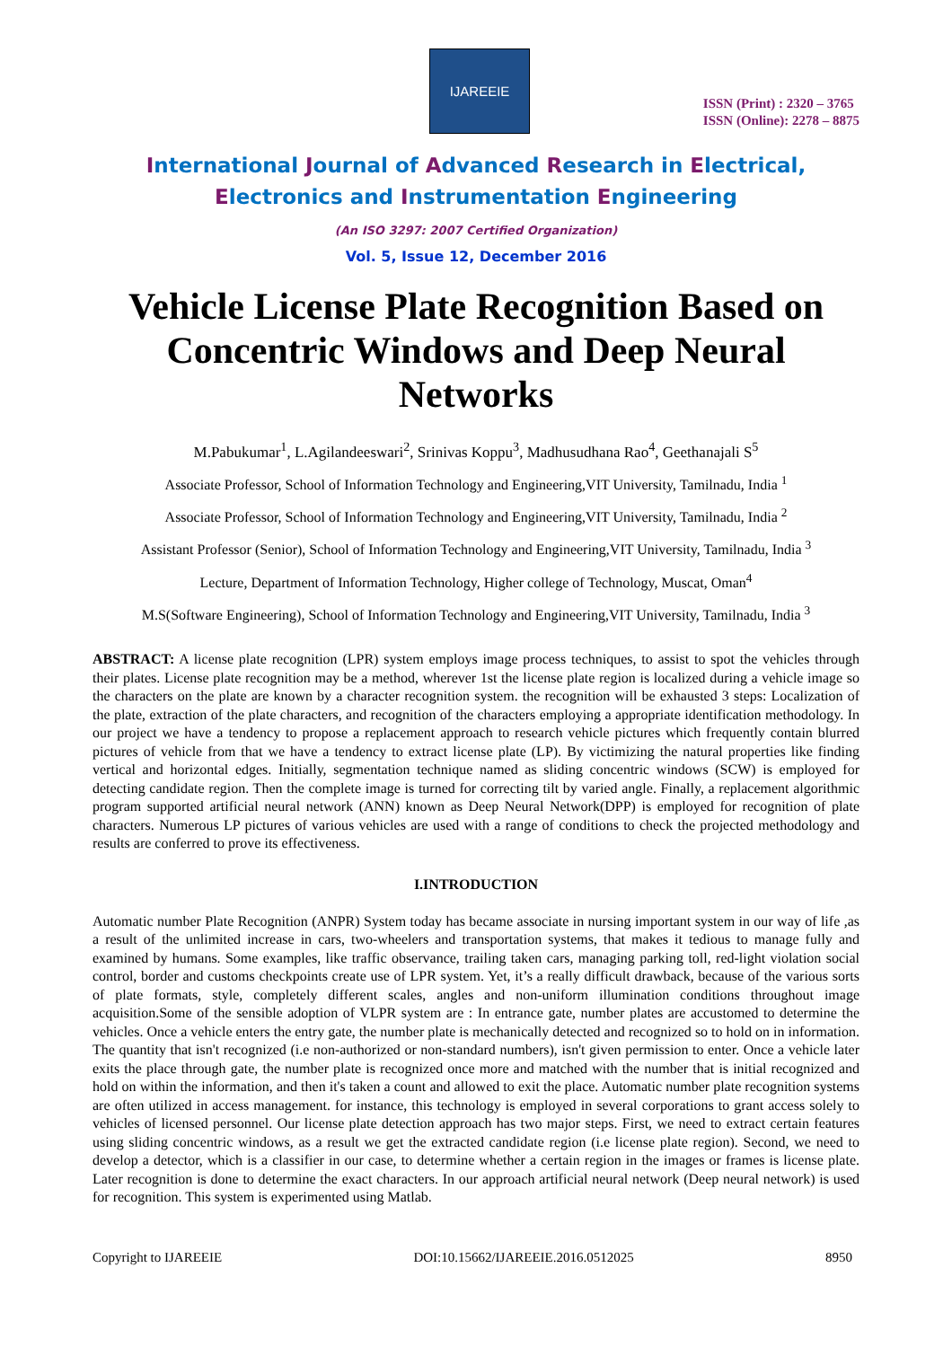IJAREEIE
ISSN (Print) : 2320 – 3765
ISSN (Online): 2278 – 8875
International Journal of Advanced Research in Electrical,
Electronics and Instrumentation Engineering
(An ISO 3297: 2007 Certified Organization)
Vol. 5, Issue 12, December 2016
Vehicle License Plate Recognition Based on Concentric Windows and Deep Neural Networks
M.Pabukumar<sup>1</sup>, L.Agilandeeswari<sup>2</sup>, Srinivas Koppu<sup>3</sup>, Madhusudhana Rao<sup>4</sup>, Geethanajali S<sup>5</sup>
Associate Professor, School of Information Technology and Engineering,VIT University, Tamilnadu, India <sup>1</sup>
Associate Professor, School of Information Technology and Engineering,VIT University, Tamilnadu, India <sup>2</sup>
Assistant Professor (Senior), School of Information Technology and Engineering,VIT University, Tamilnadu, India <sup>3</sup>
Lecture, Department of Information Technology, Higher college of Technology, Muscat, Oman<sup>4</sup>
M.S(Software Engineering), School of Information Technology and Engineering,VIT University, Tamilnadu, India <sup>3</sup>
ABSTRACT: A license plate recognition (LPR) system employs image process techniques, to assist to spot the vehicles through their plates. License plate recognition may be a method, wherever 1st the license plate region is localized during a vehicle image so the characters on the plate are known by a character recognition system. the recognition will be exhausted 3 steps: Localization of the plate, extraction of the plate characters, and recognition of the characters employing a appropriate identification methodology. In our project we have a tendency to propose a replacement approach to research vehicle pictures which frequently contain blurred pictures of vehicle from that we have a tendency to extract license plate (LP). By victimizing the natural properties like finding vertical and horizontal edges. Initially, segmentation technique named as sliding concentric windows (SCW) is employed for detecting candidate region. Then the complete image is turned for correcting tilt by varied angle. Finally, a replacement algorithmic program supported artificial neural network (ANN) known as Deep Neural Network(DPP) is employed for recognition of plate characters. Numerous LP pictures of various vehicles are used with a range of conditions to check the projected methodology and results are conferred to prove its effectiveness.
I.INTRODUCTION
Automatic number Plate Recognition (ANPR) System today has became associate in nursing important system in our way of life ,as a result of the unlimited increase in cars, two-wheelers and transportation systems, that makes it tedious to manage fully and examined by humans. Some examples, like traffic observance, trailing taken cars, managing parking toll, red-light violation social control, border and customs checkpoints create use of LPR system. Yet, it’s a really difficult drawback, because of the various sorts of plate formats, style, completely different scales, angles and non-uniform illumination conditions throughout image acquisition.Some of the sensible adoption of VLPR system are : In entrance gate, number plates are accustomed to determine the vehicles. Once a vehicle enters the entry gate, the number plate is mechanically detected and recognized so to hold on in information. The quantity that isn't recognized (i.e non-authorized or non-standard numbers), isn't given permission to enter. Once a vehicle later exits the place through gate, the number plate is recognized once more and matched with the number that is initial recognized and hold on within the information, and then it's taken a count and allowed to exit the place. Automatic number plate recognition systems are often utilized in access management. for instance, this technology is employed in several corporations to grant access solely to vehicles of licensed personnel. Our license plate detection approach has two major steps. First, we need to extract certain features using sliding concentric windows, as a result we get the extracted candidate region (i.e license plate region). Second, we need to develop a detector, which is a classifier in our case, to determine whether a certain region in the images or frames is license plate. Later recognition is done to determine the exact characters. In our approach artificial neural network (Deep neural network) is used for recognition. This system is experimented using Matlab.
Copyright to IJAREEIE DOI:10.15662/IJAREEIE.2016.0512025 8950